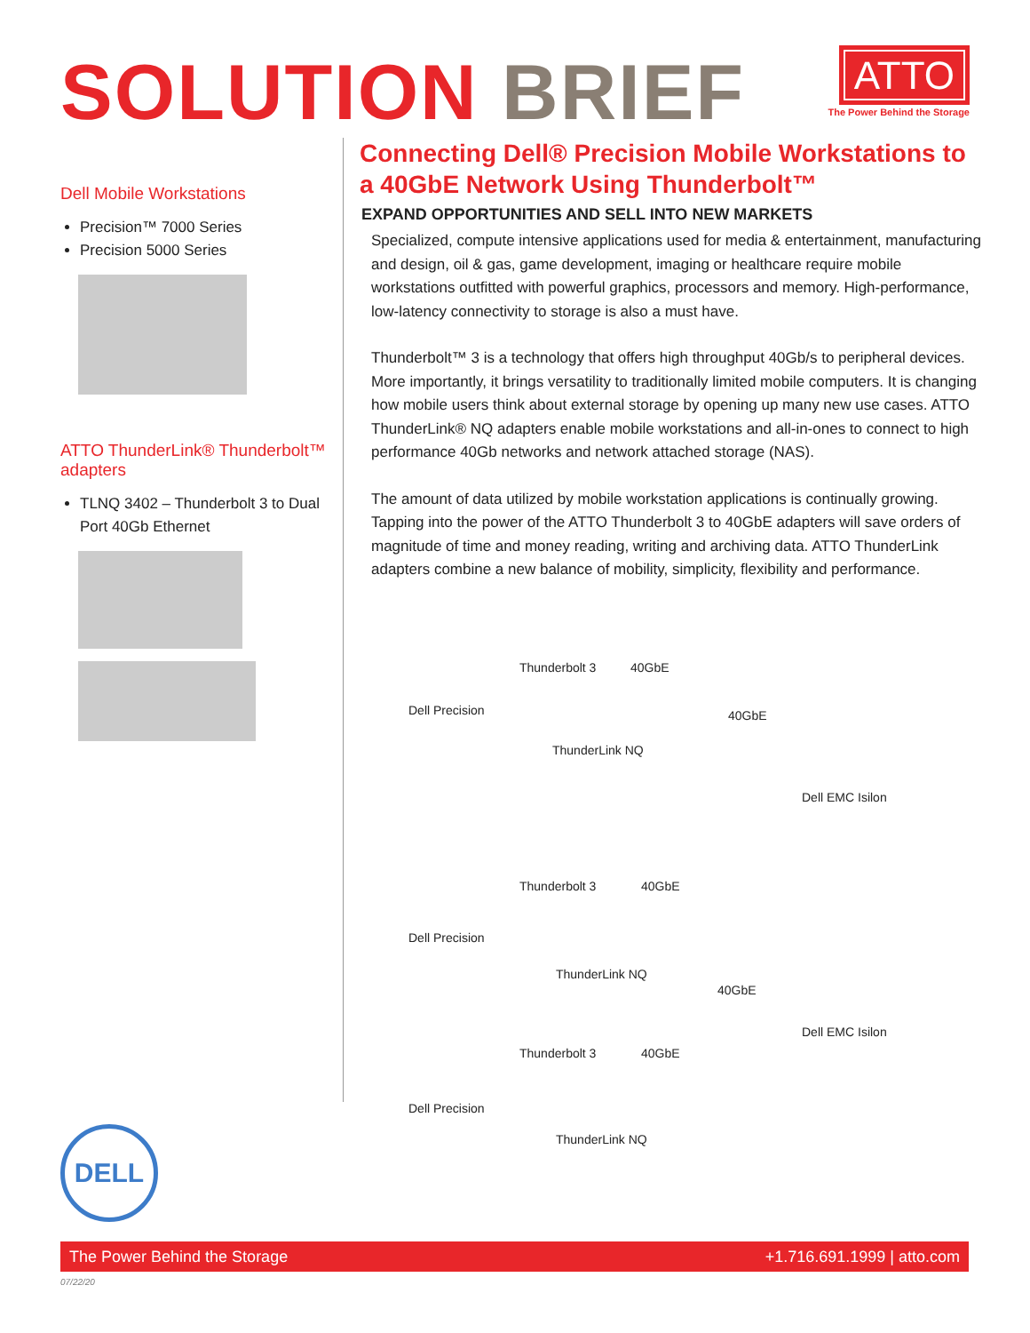SOLUTION BRIEF
ATTO
The Power Behind the Storage
Dell Mobile Workstations
Precision™ 7000 Series
Precision 5000 Series
ATTO ThunderLink® Thunderbolt™ adapters
TLNQ 3402 – Thunderbolt 3 to Dual Port 40Gb Ethernet
Connecting Dell® Precision Mobile Workstations to a 40GbE Network Using Thunderbolt™
EXPAND OPPORTUNITIES AND SELL INTO NEW MARKETS
Specialized, compute intensive applications used for media & entertainment, manufacturing and design, oil & gas, game development, imaging or healthcare require mobile workstations outfitted with powerful graphics, processors and memory. High-performance, low-latency connectivity to storage is also a must have.
Thunderbolt™ 3 is a technology that offers high throughput 40Gb/s to peripheral devices. More importantly, it brings versatility to traditionally limited mobile computers. It is changing how mobile users think about external storage by opening up many new use cases. ATTO ThunderLink® NQ adapters enable mobile workstations and all-in-ones to connect to high performance 40Gb networks and network attached storage (NAS).
The amount of data utilized by mobile workstation applications is continually growing. Tapping into the power of the ATTO Thunderbolt 3 to 40GbE adapters will save orders of magnitude of time and money reading, writing and archiving data. ATTO ThunderLink adapters combine a new balance of mobility, simplicity, flexibility and performance.
Dell Precision
Thunderbolt 3 40GbE
40GbE
ThunderLink NQ
Dell EMC Isilon
Dell Precision
Thunderbolt 3 40GbE
ThunderLink NQ
40GbE
Dell EMC Isilon
Dell Precision
Thunderbolt 3 40GbE
ThunderLink NQ
DELL
The Power Behind the Storage +1.716.691.1999 | atto.com
07/22/20